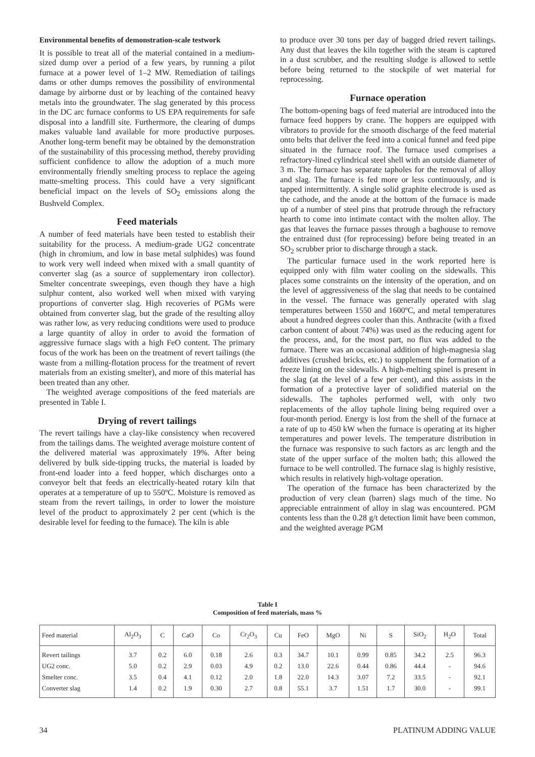Environmental benefits of demonstration-scale testwork
It is possible to treat all of the material contained in a medium-sized dump over a period of a few years, by running a pilot furnace at a power level of 1–2 MW. Remediation of tailings dams or other dumps removes the possibility of environmental damage by airborne dust or by leaching of the contained heavy metals into the groundwater. The slag generated by this process in the DC arc furnace conforms to US EPA requirements for safe disposal into a landfill site. Furthermore, the clearing of dumps makes valuable land available for more productive purposes. Another long-term benefit may be obtained by the demonstration of the sustainability of this processing method, thereby providing sufficient confidence to allow the adoption of a much more environmentally friendly smelting process to replace the ageing matte-smelting process. This could have a very significant beneficial impact on the levels of SO<sub>2</sub> emissions along the Bushveld Complex.
Feed materials
A number of feed materials have been tested to establish their suitability for the process. A medium-grade UG2 concentrate (high in chromium, and low in base metal sulphides) was found to work very well indeed when mixed with a small quantity of converter slag (as a source of supplementary iron collector). Smelter concentrate sweepings, even though they have a high sulphur content, also worked well when mixed with varying proportions of converter slag. High recoveries of PGMs were obtained from converter slag, but the grade of the resulting alloy was rather low, as very reducing conditions were used to produce a large quantity of alloy in order to avoid the formation of aggressive furnace slags with a high FeO content. The primary focus of the work has been on the treatment of revert tailings (the waste from a milling-flotation process for the treatment of revert materials from an existing smelter), and more of this material has been treated than any other.
The weighted average compositions of the feed materials are presented in Table I.
Drying of revert tailings
The revert tailings have a clay-like consistency when recovered from the tailings dams. The weighted average moisture content of the delivered material was approximately 19%. After being delivered by bulk side-tipping trucks, the material is loaded by front-end loader into a feed hopper, which discharges onto a conveyor belt that feeds an electrically-heated rotary kiln that operates at a temperature of up to 550ºC. Moisture is removed as steam from the revert tailings, in order to lower the moisture level of the product to approximately 2 per cent (which is the desirable level for feeding to the furnace). The kiln is able
to produce over 30 tons per day of bagged dried revert tailings. Any dust that leaves the kiln together with the steam is captured in a dust scrubber, and the resulting sludge is allowed to settle before being returned to the stockpile of wet material for reprocessing.
Furnace operation
The bottom-opening bags of feed material are introduced into the furnace feed hoppers by crane. The hoppers are equipped with vibrators to provide for the smooth discharge of the feed material onto belts that deliver the feed into a conical funnel and feed pipe situated in the furnace roof. The furnace used comprises a refractory-lined cylindrical steel shell with an outside diameter of 3 m. The furnace has separate tapholes for the removal of alloy and slag. The furnace is fed more or less continuously, and is tapped intermittently. A single solid graphite electrode is used as the cathode, and the anode at the bottom of the furnace is made up of a number of steel pins that protrude through the refractory hearth to come into intimate contact with the molten alloy. The gas that leaves the furnace passes through a baghouse to remove the entrained dust (for reprocessing) before being treated in an SO<sub>2</sub> scrubber prior to discharge through a stack.
The particular furnace used in the work reported here is equipped only with film water cooling on the sidewalls. This places some constraints on the intensity of the operation, and on the level of aggressiveness of the slag that needs to be contained in the vessel. The furnace was generally operated with slag temperatures between 1550 and 1600ºC, and metal temperatures about a hundred degrees cooler than this. Anthracite (with a fixed carbon content of about 74%) was used as the reducing agent for the process, and, for the most part, no flux was added to the furnace. There was an occasional addition of high-magnesia slag additives (crushed bricks, etc.) to supplement the formation of a freeze lining on the sidewalls. A high-melting spinel is present in the slag (at the level of a few per cent), and this assists in the formation of a protective layer of solidified material on the sidewalls. The tapholes performed well, with only two replacements of the alloy taphole lining being required over a four-month period. Energy is lost from the shell of the furnace at a rate of up to 450 kW when the furnace is operating at its higher temperatures and power levels. The temperature distribution in the furnace was responsive to such factors as arc length and the state of the upper surface of the molten bath; this allowed the furnace to be well controlled. The furnace slag is highly resistive, which results in relatively high-voltage operation.
The operation of the furnace has been characterized by the production of very clean (barren) slags much of the time. No appreciable entrainment of alloy in slag was encountered. PGM contents less than the 0.28 g/t detection limit have been common, and the weighted average PGM
Table I
Composition of feed materials, mass %
| Feed material | Al<sub>2</sub>O<sub>3</sub> | C | CaO | Co | Cr<sub>2</sub>O<sub>3</sub> | Cu | FeO | MgO | Ni | S | SiO<sub>2</sub> | H<sub>2</sub>O | Total |
| --- | --- | --- | --- | --- | --- | --- | --- | --- | --- | --- | --- | --- | --- |
| Revert tailings | 3.7 | 0.2 | 6.0 | 0.18 | 2.6 | 0.3 | 34.7 | 10.1 | 0.99 | 0.85 | 34.2 | 2.5 | 96.3 |
| UG2 conc. | 5.0 | 0.2 | 2.9 | 0.03 | 4.9 | 0.2 | 13.0 | 22.6 | 0.44 | 0.86 | 44.4 | - | 94.6 |
| Smelter conc. | 3.5 | 0.4 | 4.1 | 0.12 | 2.0 | 1.8 | 22.0 | 14.3 | 3.07 | 7.2 | 33.5 | - | 92.1 |
| Converter slag | 1.4 | 0.2 | 1.9 | 0.30 | 2.7 | 0.8 | 55.1 | 3.7 | 1.51 | 1.7 | 30.0 | - | 99.1 |
34 PLATINUM ADDING VALUE